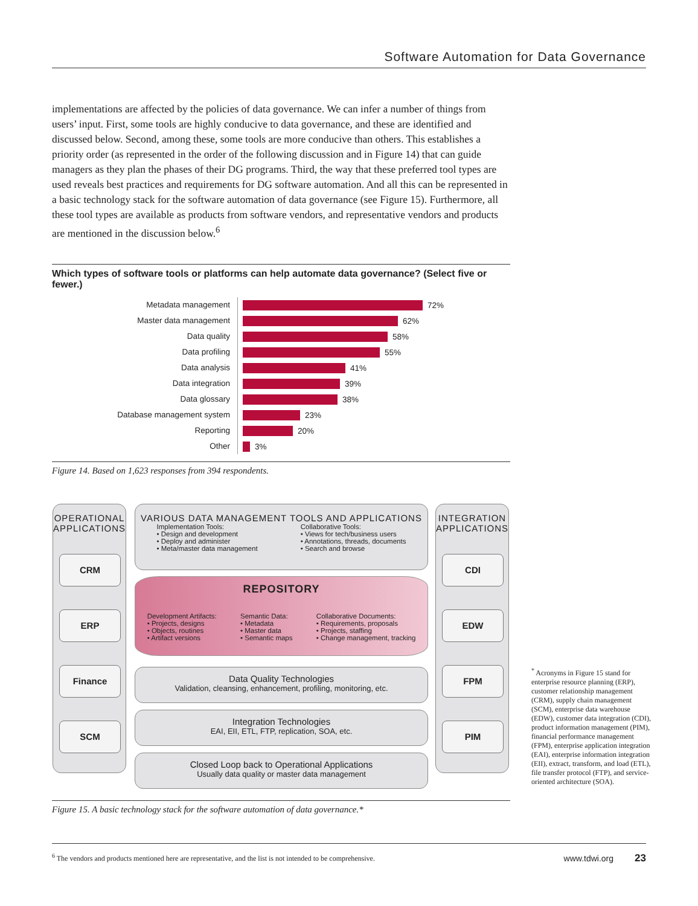Software Automation for Data Governance
implementations are affected by the policies of data governance. We can infer a number of things from users’ input. First, some tools are highly conducive to data governance, and these are identified and discussed below. Second, among these, some tools are more conducive than others. This establishes a priority order (as represented in the order of the following discussion and in Figure 14) that can guide managers as they plan the phases of their DG programs. Third, the way that these preferred tool types are used reveals best practices and requirements for DG software automation. And all this can be represented in a basic technology stack for the software automation of data governance (see Figure 15). Furthermore, all these tool types are available as products from software vendors, and representative vendors and products are mentioned in the discussion below.<sup>6</sup>
Which types of software tools or platforms can help automate data governance? (Select five or fewer.)
Metadata management
72%
Master data management
62%
Data quality
58%
Data profiling
55%
Data analysis
41%
Data integration
39%
Data glossary
38%
Database management system
23%
Reporting
20%
Other
3%
Figure 14. Based on 1,623 responses from 394 respondents.
OPERATIONAL
APPLICATIONS
CRM
ERP
Finance
SCM
VARIOUS DATA MANAGEMENT TOOLS AND APPLICATIONS
Implementation Tools:
• Design and development
• Deploy and administer
• Meta/master data management
Collaborative Tools:
• Views for tech/business users
• Annotations, threads, documents
• Search and browse
REPOSITORY
Development Artifacts:
• Projects, designs
• Objects, routines
• Artifact versions
Semantic Data:
• Metadata
• Master data
• Semantic maps
Collaborative Documents:
• Requirements, proposals
• Projects, staffing
• Change management, tracking
Data Quality Technologies
Validation, cleansing, enhancement, profiling, monitoring, etc.
Integration Technologies
EAI, EII, ETL, FTP, replication, SOA, etc.
Closed Loop back to Operational Applications
Usually data quality or master data management
INTEGRATION
APPLICATIONS
CDI
EDW
FPM
PIM
Figure 15. A basic technology stack for the software automation of data governance.*
<sup>*</sup> Acronyms in Figure 15 stand for enterprise resource planning (ERP), customer relationship management (CRM), supply chain management (SCM), enterprise data warehouse (EDW), customer data integration (CDI), product information management (PIM), financial performance management (FPM), enterprise application integration (EAI), enterprise information integration (EII), extract, transform, and load (ETL), file transfer protocol (FTP), and service-oriented architecture (SOA).
<sup>6</sup> The vendors and products mentioned here are representative, and the list is not intended to be comprehensive. www.tdwi.org 23